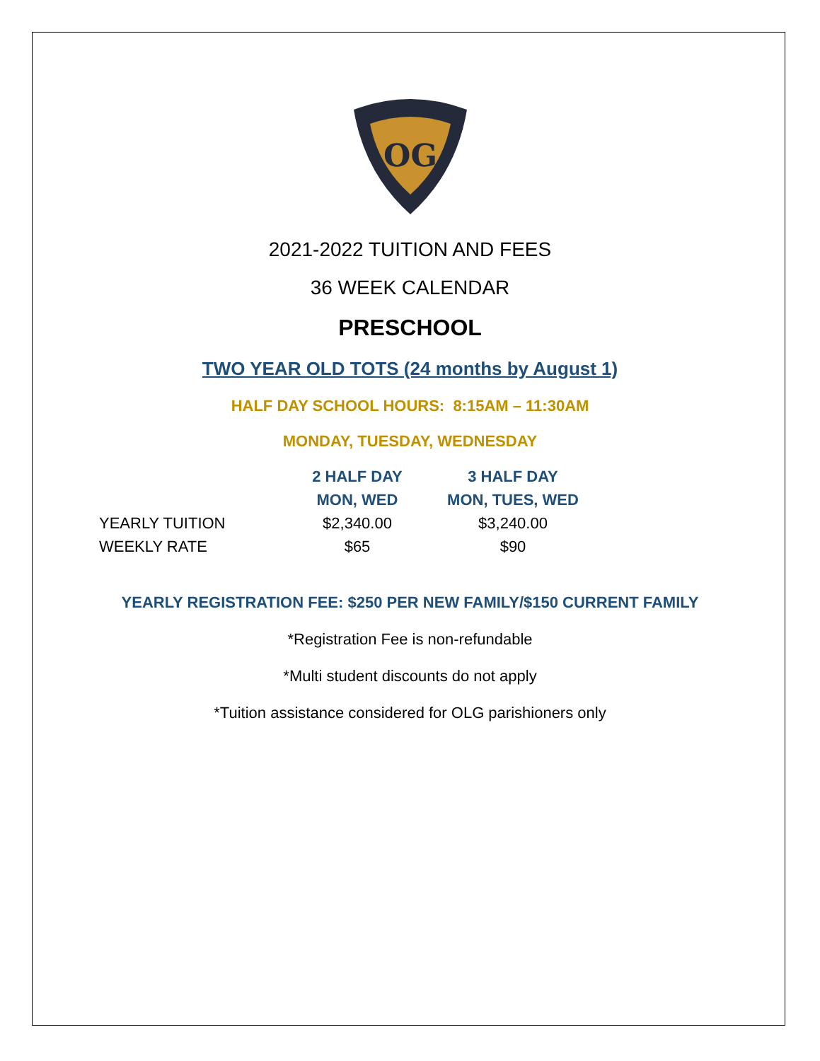OG
2021-2022 TUITION AND FEES
36 WEEK CALENDAR
PRESCHOOL
TWO YEAR OLD TOTS (24 months by August 1)
HALF DAY SCHOOL HOURS: 8:15AM – 11:30AM
MONDAY, TUESDAY, WEDNESDAY
| | 2 HALF DAY | 3 HALF DAY |
| | MON, WED | MON, TUES, WED |
| YEARLY TUITION | $2,340.00 | $3,240.00 |
| WEEKLY RATE | $65 | $90 |
YEARLY REGISTRATION FEE: $250 PER NEW FAMILY/$150 CURRENT FAMILY
*Registration Fee is non-refundable
*Multi student discounts do not apply
*Tuition assistance considered for OLG parishioners only